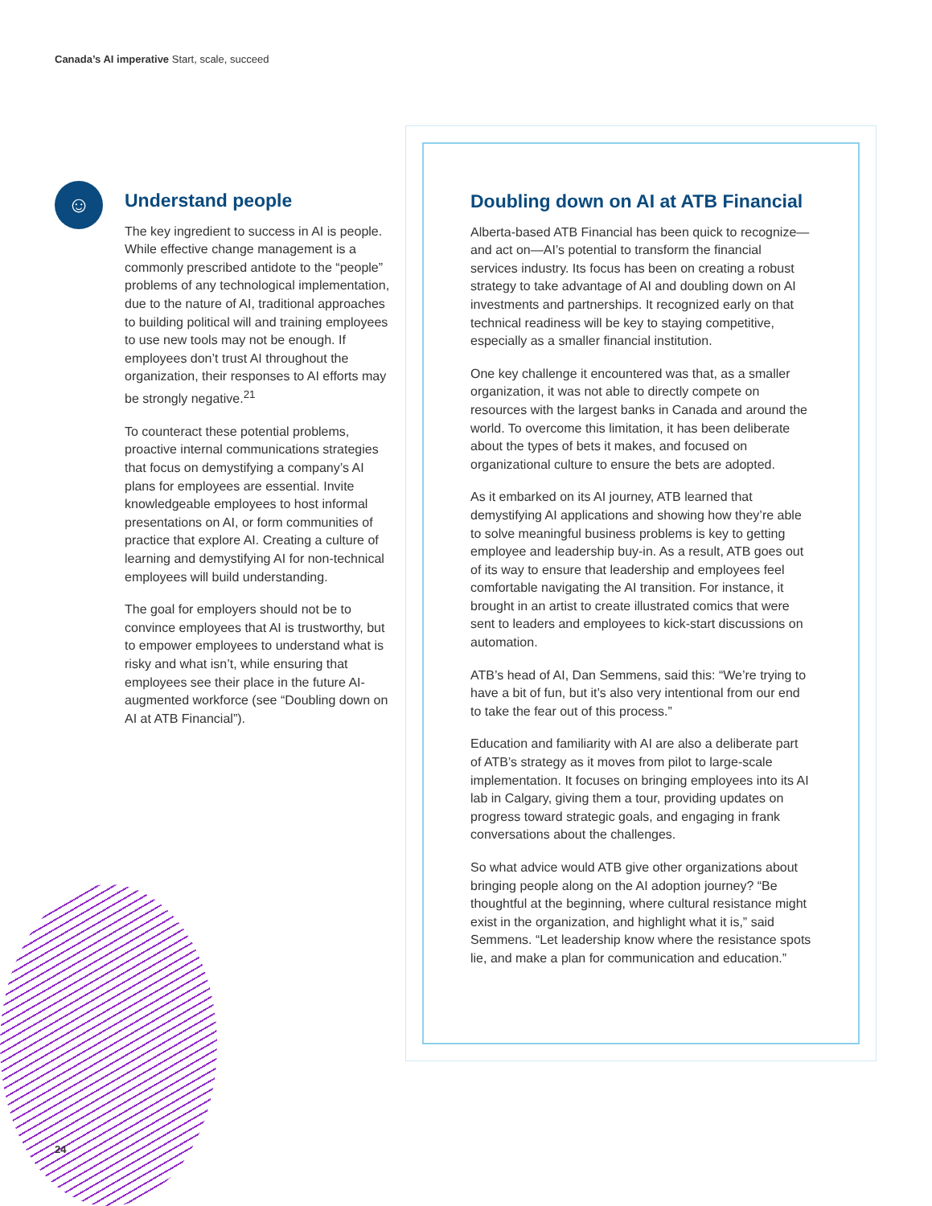Canada’s AI imperative Start, scale, succeed
☺
Understand people
The key ingredient to success in AI is people. While effective change management is a commonly prescribed antidote to the “people” problems of any technological implementation, due to the nature of AI, traditional approaches to building political will and training employees to use new tools may not be enough. If employees don’t trust AI throughout the organization, their responses to AI efforts may be strongly negative.<sup>21</sup>
To counteract these potential problems, proactive internal communications strategies that focus on demystifying a company’s AI plans for employees are essential. Invite knowledgeable employees to host informal presentations on AI, or form communities of practice that explore AI. Creating a culture of learning and demystifying AI for non-technical employees will build understanding.
The goal for employers should not be to convince employees that AI is trustworthy, but to empower employees to understand what is risky and what isn’t, while ensuring that employees see their place in the future AI-augmented workforce (see “Doubling down on AI at ATB Financial”).
Doubling down on AI at ATB Financial
Alberta-based ATB Financial has been quick to recognize—and act on—AI’s potential to transform the financial services industry. Its focus has been on creating a robust strategy to take advantage of AI and doubling down on AI investments and partnerships. It recognized early on that technical readiness will be key to staying competitive, especially as a smaller financial institution.
One key challenge it encountered was that, as a smaller organization, it was not able to directly compete on resources with the largest banks in Canada and around the world. To overcome this limitation, it has been deliberate about the types of bets it makes, and focused on organizational culture to ensure the bets are adopted.
As it embarked on its AI journey, ATB learned that demystifying AI applications and showing how they’re able to solve meaningful business problems is key to getting employee and leadership buy-in. As a result, ATB goes out of its way to ensure that leadership and employees feel comfortable navigating the AI transition. For instance, it brought in an artist to create illustrated comics that were sent to leaders and employees to kick-start discussions on automation.
ATB’s head of AI, Dan Semmens, said this: “We’re trying to have a bit of fun, but it’s also very intentional from our end to take the fear out of this process.”
Education and familiarity with AI are also a deliberate part of ATB’s strategy as it moves from pilot to large-scale implementation. It focuses on bringing employees into its AI lab in Calgary, giving them a tour, providing updates on progress toward strategic goals, and engaging in frank conversations about the challenges.
So what advice would ATB give other organizations about bringing people along on the AI adoption journey? “Be thoughtful at the beginning, where cultural resistance might exist in the organization, and highlight what it is,” said Semmens. “Let leadership know where the resistance spots lie, and make a plan for communication and education.”
24